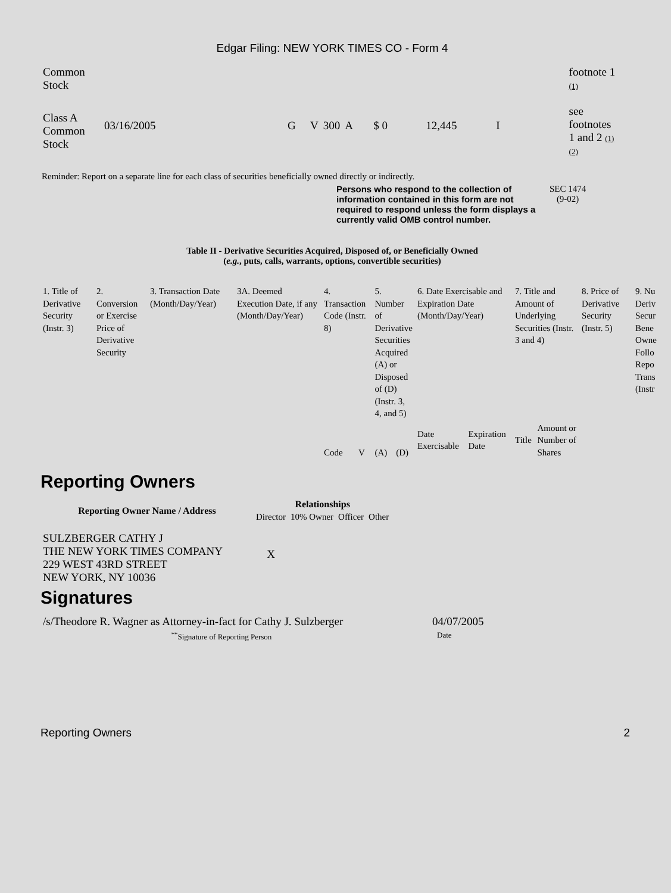Edgar Filing: NEW YORK TIMES CO - Form 4
| Common Stock | | | | | | | | | | footnote 1 (1) |
| Class A Common Stock | 03/16/2005 | G | V | 300 | A | $ 0 | 12,445 | I | | see footnotes 1 and 2 (1) (2) |
Reminder: Report on a separate line for each class of securities beneficially owned directly or indirectly.
Persons who respond to the collection of information contained in this form are not required to respond unless the form displays a currently valid OMB control number.
SEC 1474
(9-02)
Table II - Derivative Securities Acquired, Disposed of, or Beneficially Owned
(e.g., puts, calls, warrants, options, convertible securities)
| 1. Title of Derivative Security (Instr. 3) | 2. Conversion or Exercise Price of Derivative Security | 3. Transaction Date (Month/Day/Year) | 3A. Deemed Execution Date, if any (Month/Day/Year) | 4. Transaction Code (Instr. 8) | | 5. Number of Derivative Securities Acquired (A) or Disposed of (D) (Instr. 3, 4, and 5) | | 6. Date Exercisable and Expiration Date (Month/Day/Year) | | 7. Title and Amount of Underlying Securities (Instr. 3 and 4) | | 8. Price of Derivative Security (Instr. 5) | 9. Nu Deriv Secur Bene Owne Follo Repo Trans (Instr |
| | | | | Code | V | (A) | (D) | Date Exercisable | Expiration Date | Title | Amount or Number of Shares | | |
Reporting Owners
| Reporting Owner Name / Address | Relationships | | | |
| --- | --- | --- | --- | --- |
| | Director | 10% Owner | Officer | Other |
| SULZBERGER CATHY J THE NEW YORK TIMES COMPANY 229 WEST 43RD STREET NEW YORK, NY 10036 | X | | | |
Signatures
| /s/Theodore R. Wagner as Attorney-in-fact for Cathy J. Sulzberger | 04/07/2005 |
| <sup>**</sup> Signature of Reporting Person | Date |
Reporting Owners 2